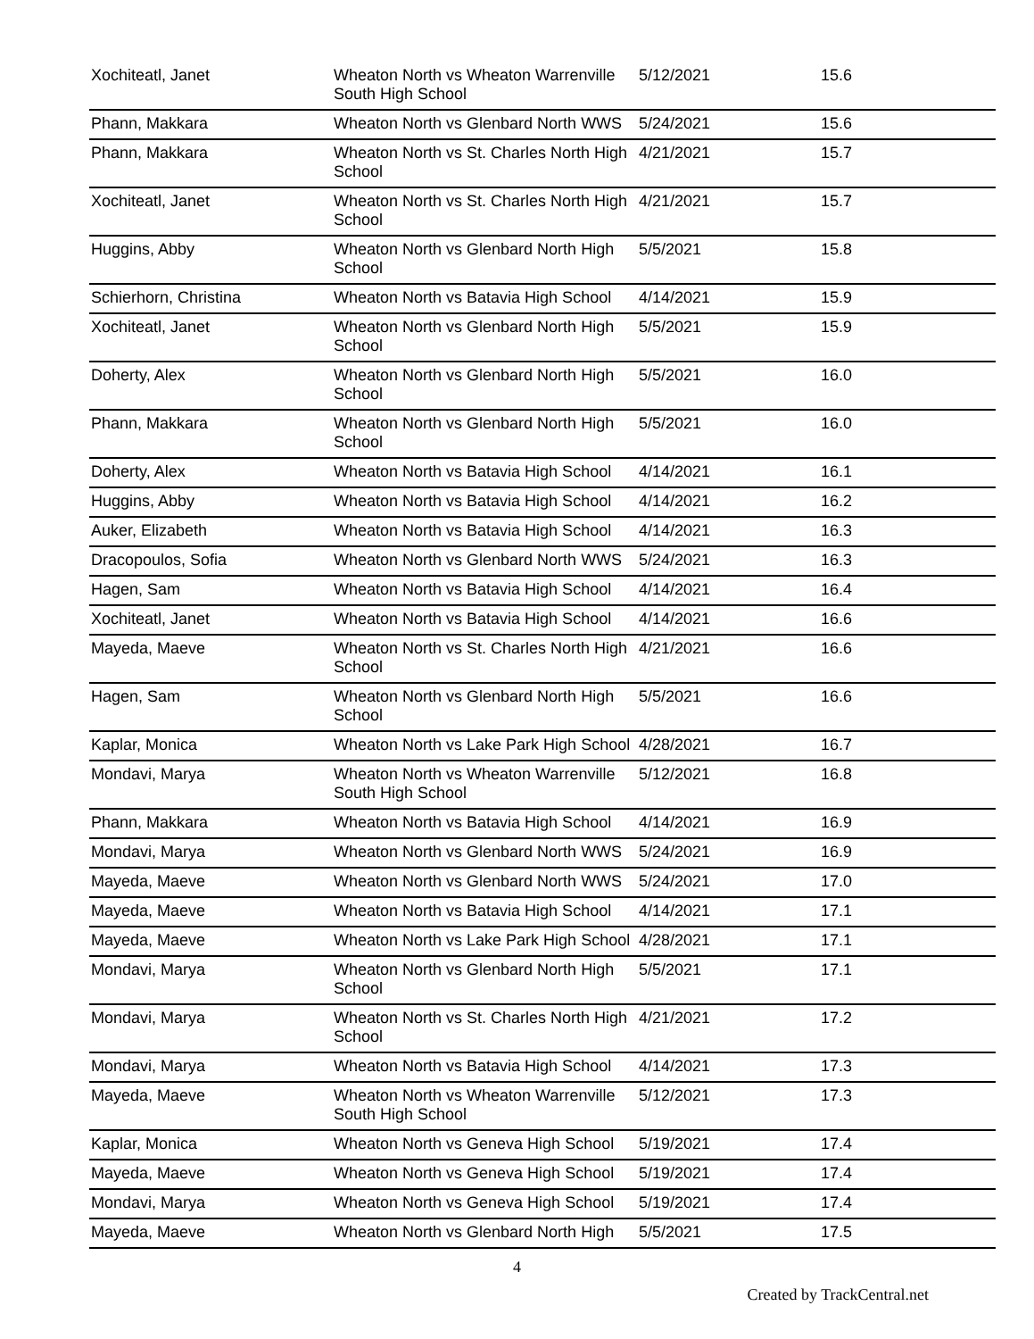| Xochiteatl, Janet | Wheaton North vs Wheaton Warrenville South High School | 5/12/2021 | 15.6 |
| Phann, Makkara | Wheaton North vs Glenbard North WWS | 5/24/2021 | 15.6 |
| Phann, Makkara | Wheaton North vs St. Charles North High School | 4/21/2021 | 15.7 |
| Xochiteatl, Janet | Wheaton North vs St. Charles North High School | 4/21/2021 | 15.7 |
| Huggins, Abby | Wheaton North vs Glenbard North High School | 5/5/2021 | 15.8 |
| Schierhorn, Christina | Wheaton North vs Batavia High School | 4/14/2021 | 15.9 |
| Xochiteatl, Janet | Wheaton North vs Glenbard North High School | 5/5/2021 | 15.9 |
| Doherty, Alex | Wheaton North vs Glenbard North High School | 5/5/2021 | 16.0 |
| Phann, Makkara | Wheaton North vs Glenbard North High School | 5/5/2021 | 16.0 |
| Doherty, Alex | Wheaton North vs Batavia High School | 4/14/2021 | 16.1 |
| Huggins, Abby | Wheaton North vs Batavia High School | 4/14/2021 | 16.2 |
| Auker, Elizabeth | Wheaton North vs Batavia High School | 4/14/2021 | 16.3 |
| Dracopoulos, Sofia | Wheaton North vs Glenbard North WWS | 5/24/2021 | 16.3 |
| Hagen, Sam | Wheaton North vs Batavia High School | 4/14/2021 | 16.4 |
| Xochiteatl, Janet | Wheaton North vs Batavia High School | 4/14/2021 | 16.6 |
| Mayeda, Maeve | Wheaton North vs St. Charles North High School | 4/21/2021 | 16.6 |
| Hagen, Sam | Wheaton North vs Glenbard North High School | 5/5/2021 | 16.6 |
| Kaplar, Monica | Wheaton North vs Lake Park High School | 4/28/2021 | 16.7 |
| Mondavi, Marya | Wheaton North vs Wheaton Warrenville South High School | 5/12/2021 | 16.8 |
| Phann, Makkara | Wheaton North vs Batavia High School | 4/14/2021 | 16.9 |
| Mondavi, Marya | Wheaton North vs Glenbard North WWS | 5/24/2021 | 16.9 |
| Mayeda, Maeve | Wheaton North vs Glenbard North WWS | 5/24/2021 | 17.0 |
| Mayeda, Maeve | Wheaton North vs Batavia High School | 4/14/2021 | 17.1 |
| Mayeda, Maeve | Wheaton North vs Lake Park High School | 4/28/2021 | 17.1 |
| Mondavi, Marya | Wheaton North vs Glenbard North High School | 5/5/2021 | 17.1 |
| Mondavi, Marya | Wheaton North vs St. Charles North High School | 4/21/2021 | 17.2 |
| Mondavi, Marya | Wheaton North vs Batavia High School | 4/14/2021 | 17.3 |
| Mayeda, Maeve | Wheaton North vs Wheaton Warrenville South High School | 5/12/2021 | 17.3 |
| Kaplar, Monica | Wheaton North vs Geneva High School | 5/19/2021 | 17.4 |
| Mayeda, Maeve | Wheaton North vs Geneva High School | 5/19/2021 | 17.4 |
| Mondavi, Marya | Wheaton North vs Geneva High School | 5/19/2021 | 17.4 |
| Mayeda, Maeve | Wheaton North vs Glenbard North High | 5/5/2021 | 17.5 |
4
Created by TrackCentral.net